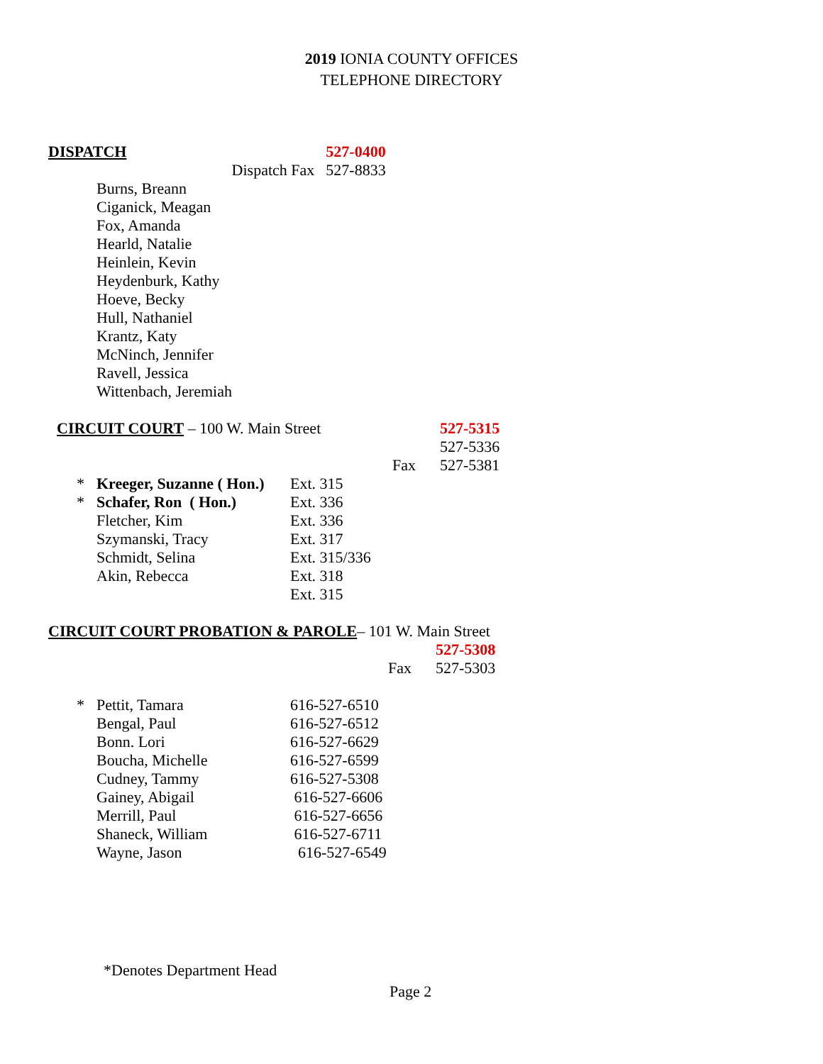2019 IONIA COUNTY OFFICES
TELEPHONE DIRECTORY
| DISPATCH | 527-0400 |
| Dispatch Fax | 527-8833 |
Burns, Breann
Ciganick, Meagan
Fox, Amanda
Hearld, Natalie
Heinlein, Kevin
Heydenburk, Kathy
Hoeve, Becky
Hull, Nathaniel
Krantz, Katy
McNinch, Jennifer
Ravell, Jessica
Wittenbach, Jeremiah
| CIRCUIT COURT – 100 W. Main Street | 527-5315 |
| | 527-5336 |
| Fax | 527-5381 |
| * | Kreeger, Suzanne ( Hon.) | Ext. 315 |
| * | Schafer, Ron ( Hon.) | Ext. 336 |
| | Fletcher, Kim | Ext. 336 |
| | Szymanski, Tracy | Ext. 317 |
| | Schmidt, Selina | Ext. 315/336 |
| | Akin, Rebecca | Ext. 318 |
| | | Ext. 315 |
| CIRCUIT COURT PROBATION & PAROLE – 101 W. Main Street | |
| | 527-5308 |
| Fax | 527-5303 |
| * | Pettit, Tamara | 616-527-6510 |
| | Bengal, Paul | 616-527-6512 |
| | Bonn. Lori | 616-527-6629 |
| | Boucha, Michelle | 616-527-6599 |
| | Cudney, Tammy | 616-527-5308 |
| | Gainey, Abigail | 616-527-6606 |
| | Merrill, Paul | 616-527-6656 |
| | Shaneck, William | 616-527-6711 |
| | Wayne, Jason | 616-527-6549 |
*Denotes Department Head
Page 2